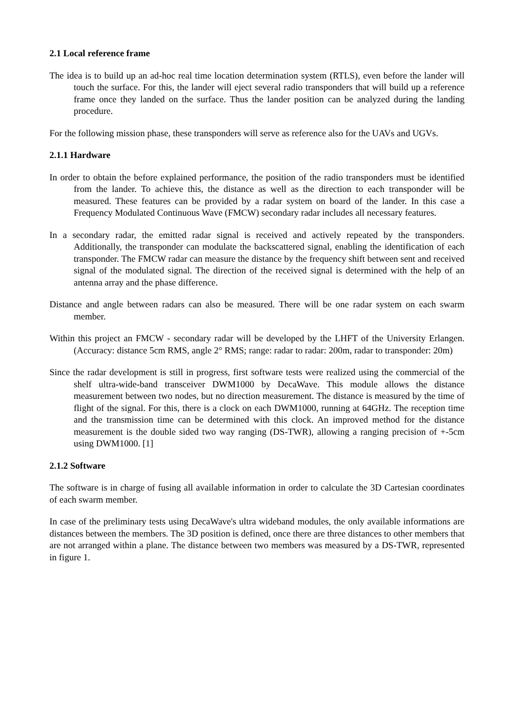2.1 Local reference frame
The idea is to build up an ad-hoc real time location determination system (RTLS), even before the lander will touch the surface. For this, the lander will eject several radio transponders that will build up a reference frame once they landed on the surface. Thus the lander position can be analyzed during the landing procedure.
For the following mission phase, these transponders will serve as reference also for the UAVs and UGVs.
2.1.1 Hardware
In order to obtain the before explained performance, the position of the radio transponders must be identified from the lander. To achieve this, the distance as well as the direction to each transponder will be measured. These features can be provided by a radar system on board of the lander. In this case a Frequency Modulated Continuous Wave (FMCW) secondary radar includes all necessary features.
In a secondary radar, the emitted radar signal is received and actively repeated by the transponders. Additionally, the transponder can modulate the backscattered signal, enabling the identification of each transponder. The FMCW radar can measure the distance by the frequency shift between sent and received signal of the modulated signal. The direction of the received signal is determined with the help of an antenna array and the phase difference.
Distance and angle between radars can also be measured. There will be one radar system on each swarm member.
Within this project an FMCW - secondary radar will be developed by the LHFT of the University Erlangen. (Accuracy: distance 5cm RMS, angle 2° RMS; range: radar to radar: 200m, radar to transponder: 20m)
Since the radar development is still in progress, first software tests were realized using the commercial of the shelf ultra-wide-band transceiver DWM1000 by DecaWave. This module allows the distance measurement between two nodes, but no direction measurement. The distance is measured by the time of flight of the signal. For this, there is a clock on each DWM1000, running at 64GHz. The reception time and the transmission time can be determined with this clock. An improved method for the distance measurement is the double sided two way ranging (DS-TWR), allowing a ranging precision of +-5cm using DWM1000. [1]
2.1.2 Software
The software is in charge of fusing all available information in order to calculate the 3D Cartesian coordinates of each swarm member.
In case of the preliminary tests using DecaWave's ultra wideband modules, the only available informations are distances between the members. The 3D position is defined, once there are three distances to other members that are not arranged within a plane. The distance between two members was measured by a DS-TWR, represented in figure 1.